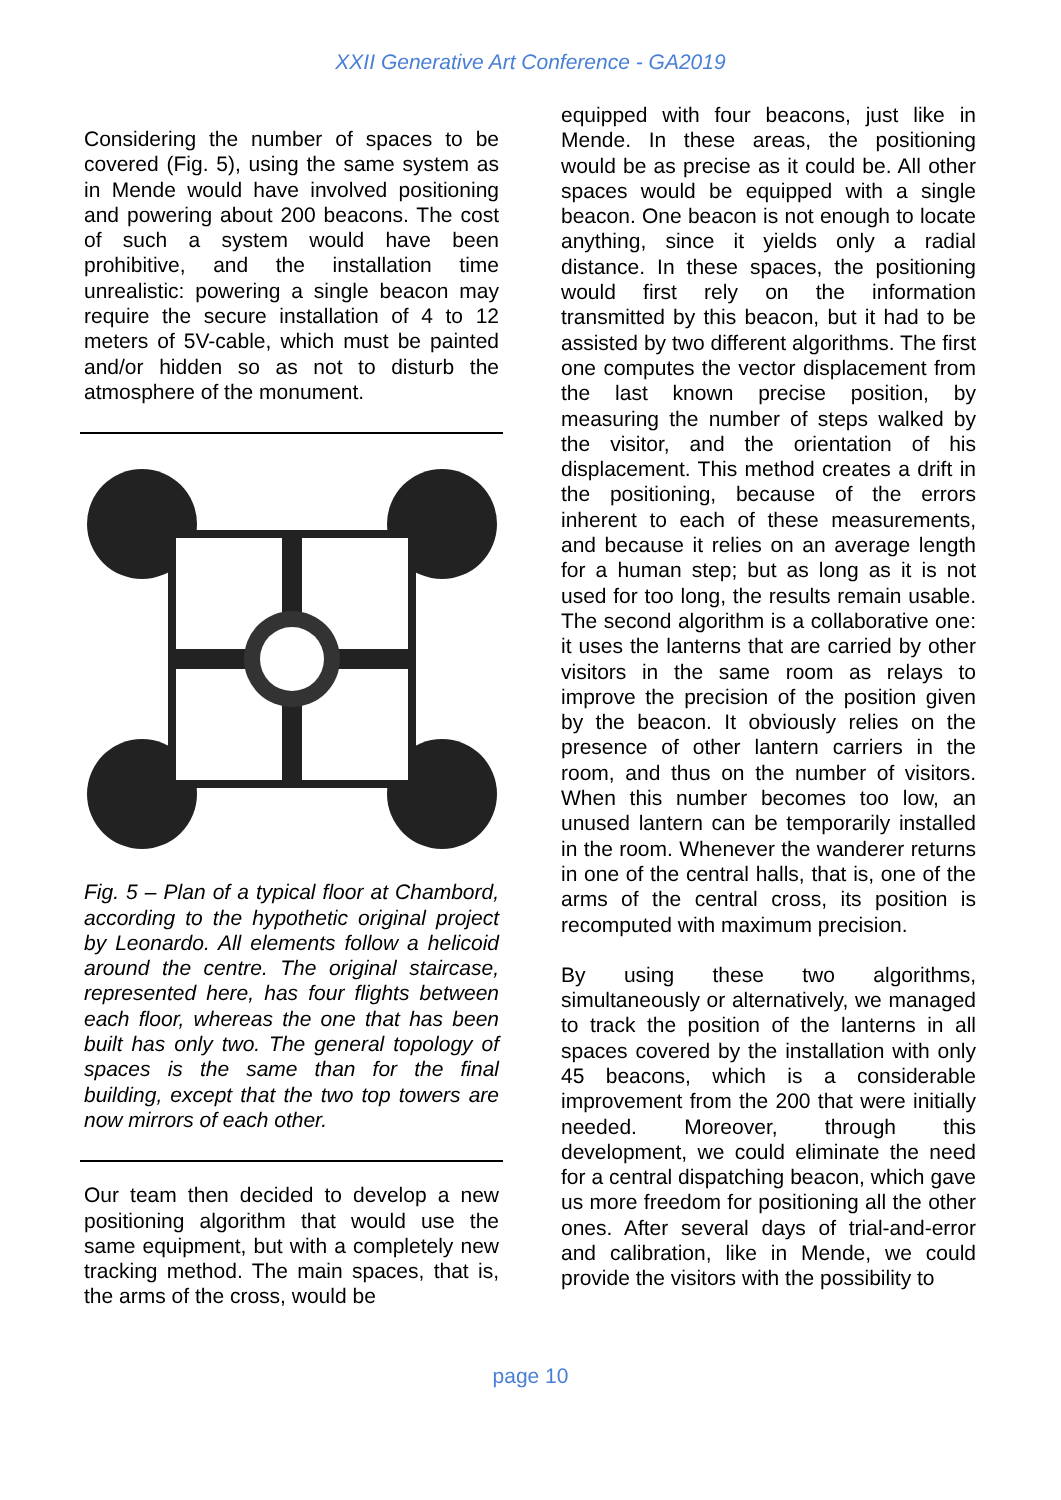XXII Generative Art Conference - GA2019
Considering the number of spaces to be covered (Fig. 5), using the same system as in Mende would have involved positioning and powering about 200 beacons. The cost of such a system would have been prohibitive, and the installation time unrealistic: powering a single beacon may require the secure installation of 4 to 12 meters of 5V-cable, which must be painted and/or hidden so as not to disturb the atmosphere of the monument.
Fig. 5 – Plan of a typical floor at Chambord, according to the hypothetic original project by Leonardo. All elements follow a helicoid around the centre. The original staircase, represented here, has four flights between each floor, whereas the one that has been built has only two. The general topology of spaces is the same than for the final building, except that the two top towers are now mirrors of each other.
Our team then decided to develop a new positioning algorithm that would use the same equipment, but with a completely new tracking method. The main spaces, that is, the arms of the cross, would be
equipped with four beacons, just like in Mende. In these areas, the positioning would be as precise as it could be. All other spaces would be equipped with a single beacon. One beacon is not enough to locate anything, since it yields only a radial distance. In these spaces, the positioning would first rely on the information transmitted by this beacon, but it had to be assisted by two different algorithms. The first one computes the vector displacement from the last known precise position, by measuring the number of steps walked by the visitor, and the orientation of his displacement. This method creates a drift in the positioning, because of the errors inherent to each of these measurements, and because it relies on an average length for a human step; but as long as it is not used for too long, the results remain usable. The second algorithm is a collaborative one: it uses the lanterns that are carried by other visitors in the same room as relays to improve the precision of the position given by the beacon. It obviously relies on the presence of other lantern carriers in the room, and thus on the number of visitors. When this number becomes too low, an unused lantern can be temporarily installed in the room. Whenever the wanderer returns in one of the central halls, that is, one of the arms of the central cross, its position is recomputed with maximum precision.
By using these two algorithms, simultaneously or alternatively, we managed to track the position of the lanterns in all spaces covered by the installation with only 45 beacons, which is a considerable improvement from the 200 that were initially needed. Moreover, through this development, we could eliminate the need for a central dispatching beacon, which gave us more freedom for positioning all the other ones. After several days of trial-and-error and calibration, like in Mende, we could provide the visitors with the possibility to
page 10